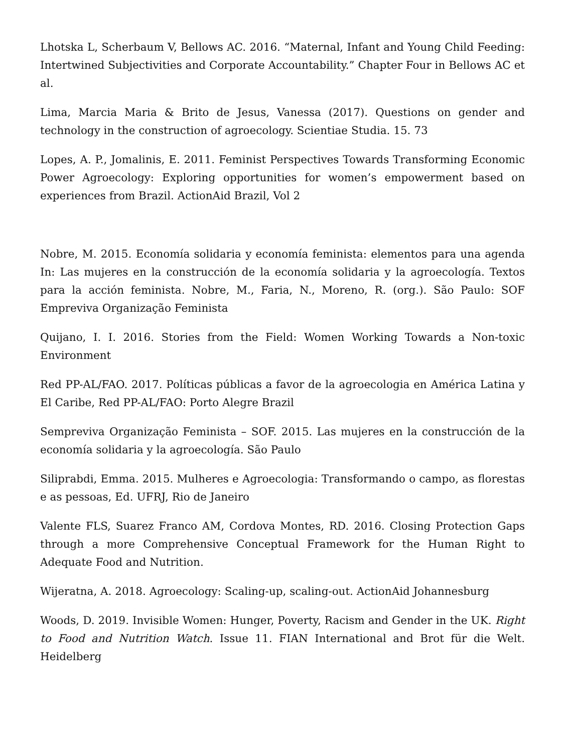Lhotska L, Scherbaum V, Bellows AC. 2016. “Maternal, Infant and Young Child Feeding: Intertwined Subjectivities and Corporate Accountability.” Chapter Four in Bellows AC et al.
Lima, Marcia Maria & Brito de Jesus, Vanessa (2017). Questions on gender and technology in the construction of agroecology. Scientiae Studia. 15. 73
Lopes, A. P., Jomalinis, E. 2011. Feminist Perspectives Towards Transforming Economic Power Agroecology: Exploring opportunities for women’s empowerment based on experiences from Brazil. ActionAid Brazil, Vol 2
Nobre, M. 2015. Economía solidaria y economía feminista: elementos para una agenda In: Las mujeres en la construcción de la economía solidaria y la agroecología. Textos para la acción feminista. Nobre, M., Faria, N., Moreno, R. (org.). São Paulo: SOF Empreviva Organização Feminista
Quijano, I. I. 2016. Stories from the Field: Women Working Towards a Non-toxic Environment
Red PP-AL/FAO. 2017. Políticas públicas a favor de la agroecologia en América Latina y El Caribe, Red PP-AL/FAO: Porto Alegre Brazil
Sempreviva Organização Feminista – SOF. 2015. Las mujeres en la construcción de la economía solidaria y la agroecología. São Paulo
Siliprabdi, Emma. 2015. Mulheres e Agroecologia: Transformando o campo, as florestas e as pessoas, Ed. UFRJ, Rio de Janeiro
Valente FLS, Suarez Franco AM, Cordova Montes, RD. 2016. Closing Protection Gaps through a more Comprehensive Conceptual Framework for the Human Right to Adequate Food and Nutrition.
Wijeratna, A. 2018. Agroecology: Scaling-up, scaling-out. ActionAid Johannesburg
Woods, D. 2019. Invisible Women: Hunger, Poverty, Racism and Gender in the UK. Right to Food and Nutrition Watch. Issue 11. FIAN International and Brot für die Welt. Heidelberg